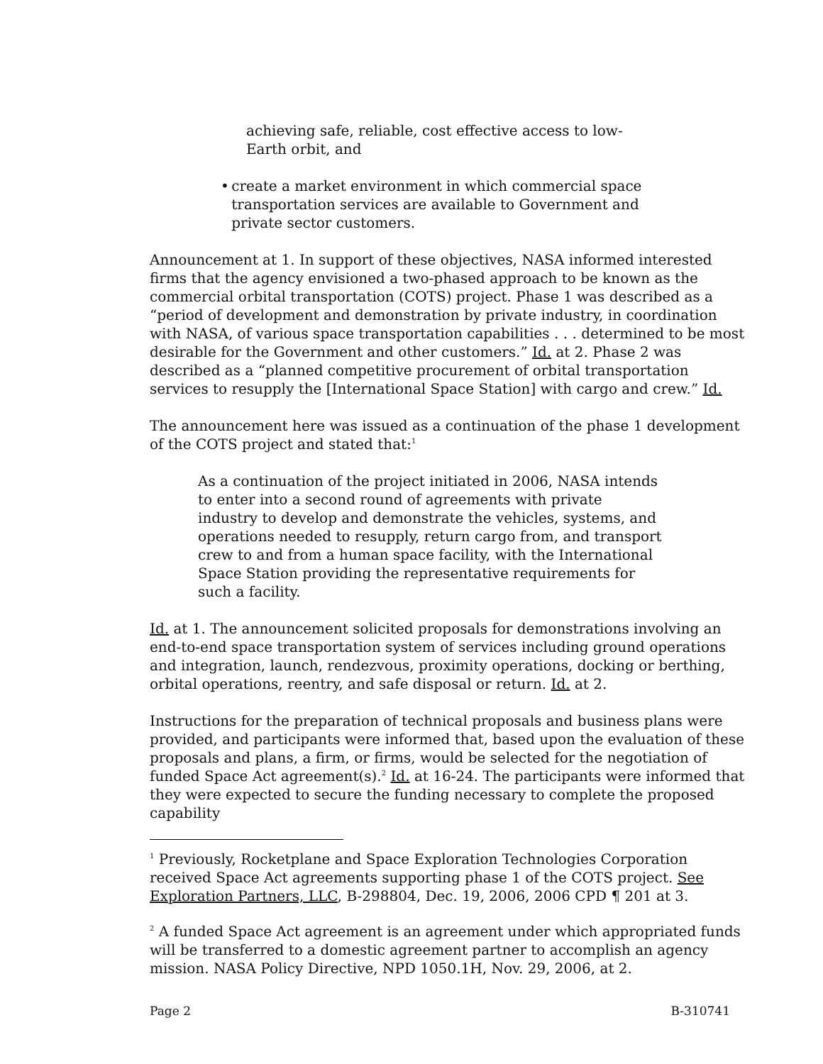achieving safe, reliable, cost effective access to low-Earth orbit, and
• create a market environment in which commercial space transportation services are available to Government and private sector customers.
Announcement at 1. In support of these objectives, NASA informed interested firms that the agency envisioned a two-phased approach to be known as the commercial orbital transportation (COTS) project. Phase 1 was described as a “period of development and demonstration by private industry, in coordination with NASA, of various space transportation capabilities . . . determined to be most desirable for the Government and other customers.” Id. at 2. Phase 2 was described as a “planned competitive procurement of orbital transportation services to resupply the [International Space Station] with cargo and crew.” Id.
The announcement here was issued as a continuation of the phase 1 development of the COTS project and stated that:<sup>1</sup>
As a continuation of the project initiated in 2006, NASA intends to enter into a second round of agreements with private industry to develop and demonstrate the vehicles, systems, and operations needed to resupply, return cargo from, and transport crew to and from a human space facility, with the International Space Station providing the representative requirements for such a facility.
Id. at 1. The announcement solicited proposals for demonstrations involving an end-to-end space transportation system of services including ground operations and integration, launch, rendezvous, proximity operations, docking or berthing, orbital operations, reentry, and safe disposal or return. Id. at 2.
Instructions for the preparation of technical proposals and business plans were provided, and participants were informed that, based upon the evaluation of these proposals and plans, a firm, or firms, would be selected for the negotiation of funded Space Act agreement(s).<sup>2</sup> Id. at 16-24. The participants were informed that they were expected to secure the funding necessary to complete the proposed capability
<sup>1</sup> Previously, Rocketplane and Space Exploration Technologies Corporation received Space Act agreements supporting phase 1 of the COTS project. See Exploration Partners, LLC, B-298804, Dec. 19, 2006, 2006 CPD ¶ 201 at 3.
<sup>2</sup> A funded Space Act agreement is an agreement under which appropriated funds will be transferred to a domestic agreement partner to accomplish an agency mission. NASA Policy Directive, NPD 1050.1H, Nov. 29, 2006, at 2.
Page 2 B-310741